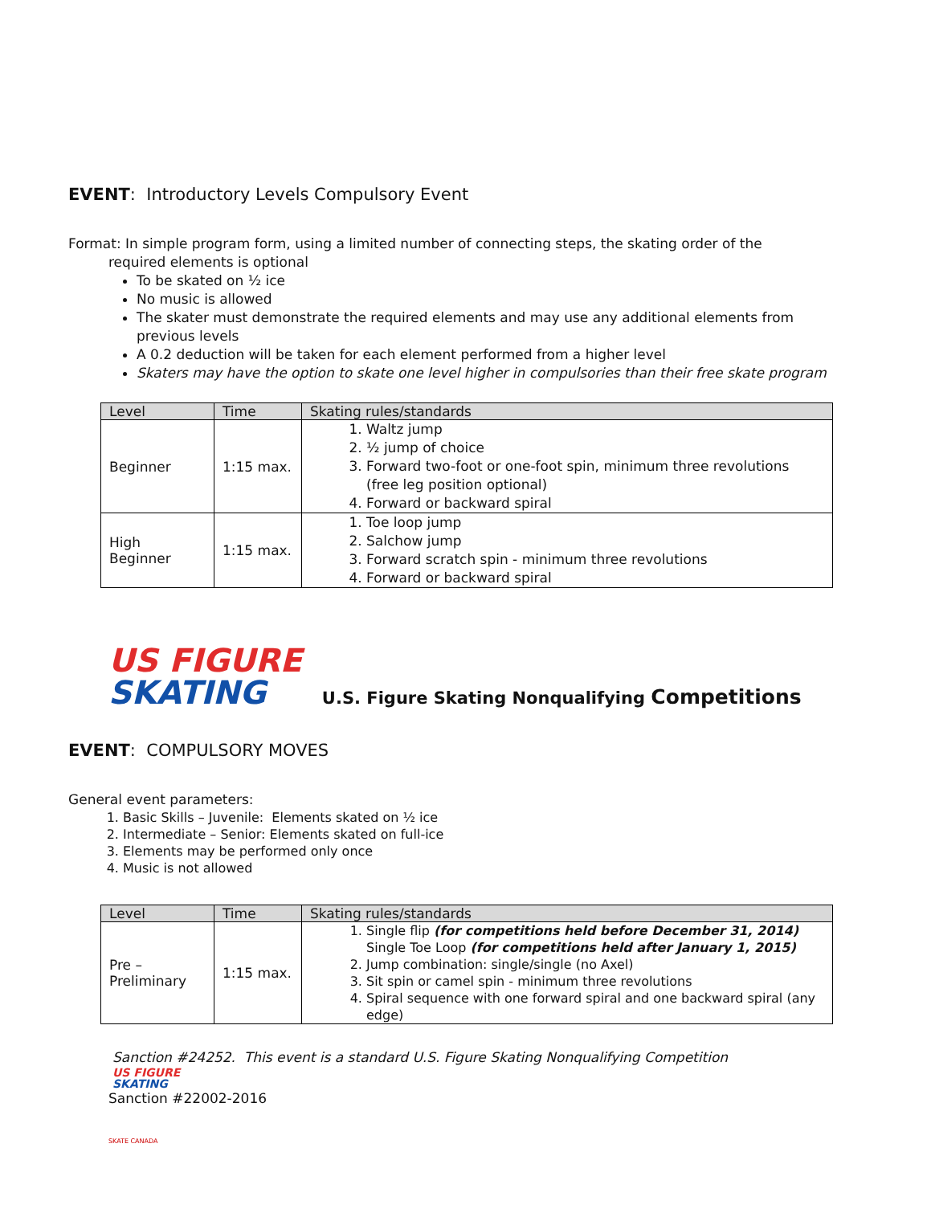EVENT: Introductory Levels Compulsory Event
Format: In simple program form, using a limited number of connecting steps, the skating order of the
required elements is optional
To be skated on ½ ice
No music is allowed
The skater must demonstrate the required elements and may use any additional elements from previous levels
A 0.2 deduction will be taken for each element performed from a higher level
Skaters may have the option to skate one level higher in compulsories than their free skate program
| Level | Time | Skating rules/standards |
| --- | --- | --- |
| Beginner | 1:15 max. | 1. Waltz jump 2. ½ jump of choice 3. Forward two-foot or one-foot spin, minimum three revolutions (free leg position optional) 4. Forward or backward spiral |
| High Beginner | 1:15 max. | 1. Toe loop jump 2. Salchow jump 3. Forward scratch spin - minimum three revolutions 4. Forward or backward spiral |
US FIGURE
SKATING
U.S. Figure Skating Nonqualifying Competitions
EVENT: COMPULSORY MOVES
General event parameters:
1. Basic Skills – Juvenile: Elements skated on ½ ice
2. Intermediate – Senior: Elements skated on full-ice
3. Elements may be performed only once
4. Music is not allowed
| Level | Time | Skating rules/standards |
| --- | --- | --- |
| Pre – Preliminary | 1:15 max. | 1. Single flip (for competitions held before December 31, 2014) Single Toe Loop (for competitions held after January 1, 2015) 2. Jump combination: single/single (no Axel) 3. Sit spin or camel spin - minimum three revolutions 4. Spiral sequence with one forward spiral and one backward spiral (any edge) |
Sanction #24252. This event is a standard U.S. Figure Skating Nonqualifying Competition
US FIGURE
SKATING
Sanction #22002-2016
SKATE CANADA